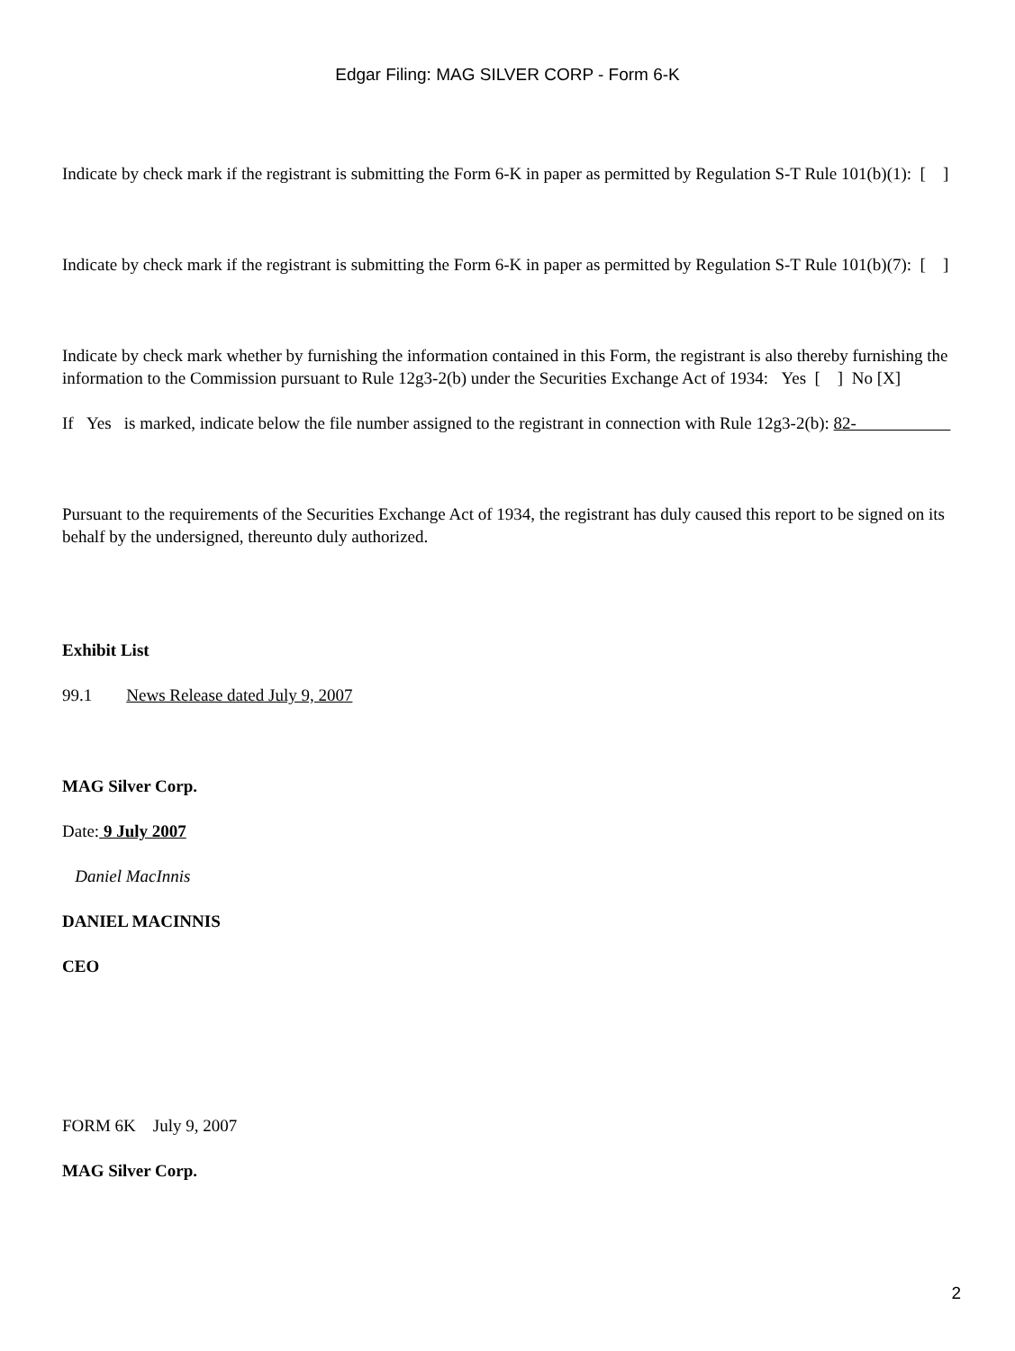Edgar Filing: MAG SILVER CORP - Form 6-K
Indicate by check mark if the registrant is submitting the Form 6-K in paper as permitted by Regulation S-T Rule 101(b)(1): [ ]
Indicate by check mark if the registrant is submitting the Form 6-K in paper as permitted by Regulation S-T Rule 101(b)(7): [ ]
Indicate by check mark whether by furnishing the information contained in this Form, the registrant is also thereby furnishing the information to the Commission pursuant to Rule 12g3-2(b) under the Securities Exchange Act of 1934: Yes [ ] No [X]
If Yes is marked, indicate below the file number assigned to the registrant in connection with Rule 12g3-2(b): 82-
Pursuant to the requirements of the Securities Exchange Act of 1934, the registrant has duly caused this report to be signed on its behalf by the undersigned, thereunto duly authorized.
Exhibit List
99.1 News Release dated July 9, 2007
MAG Silver Corp.
Date: 9 July 2007
Daniel MacInnis
DANIEL MACINNIS
CEO
FORM 6K July 9, 2007
MAG Silver Corp.
2